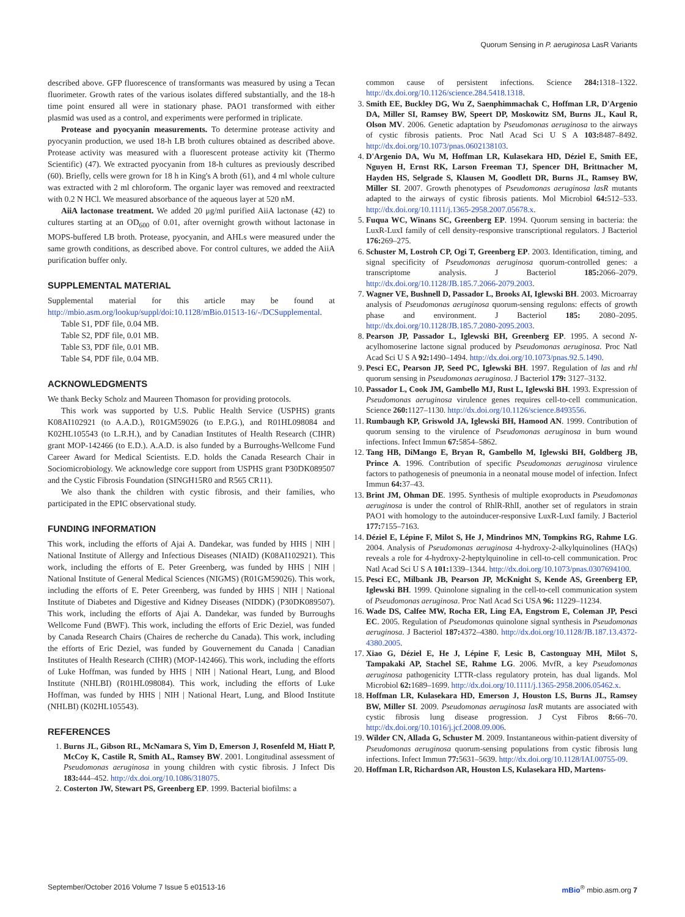Quorum Sensing in P. aeruginosa LasR Variants
described above. GFP fluorescence of transformants was measured by using a Tecan fluorimeter. Growth rates of the various isolates differed substantially, and the 18-h time point ensured all were in stationary phase. PAO1 transformed with either plasmid was used as a control, and experiments were performed in triplicate.
Protease and pyocyanin measurements. To determine protease activity and pyocyanin production, we used 18-h LB broth cultures obtained as described above. Protease activity was measured with a fluorescent protease activity kit (Thermo Scientific) (47). We extracted pyocyanin from 18-h cultures as previously described (60). Briefly, cells were grown for 18 h in King's A broth (61), and 4 ml whole culture was extracted with 2 ml chloroform. The organic layer was removed and reextracted with 0.2 N HCl. We measured absorbance of the aqueous layer at 520 nM.
AiiA lactonase treatment. We added 20 μg/ml purified AiiA lactonase (42) to cultures starting at an OD<sub>600</sub> of 0.01, after overnight growth without lactonase in MOPS-buffered LB broth. Protease, pyocyanin, and AHLs were measured under the same growth conditions, as described above. For control cultures, we added the AiiA purification buffer only.
SUPPLEMENTAL MATERIAL
Supplemental material for this article may be found at http://mbio.asm.org/lookup/suppl/doi:10.1128/mBio.01513-16/-/DCSupplemental.
Table S1, PDF file, 0.04 MB.
Table S2, PDF file, 0.01 MB.
Table S3, PDF file, 0.01 MB.
Table S4, PDF file, 0.04 MB.
ACKNOWLEDGMENTS
We thank Becky Scholz and Maureen Thomason for providing protocols.
This work was supported by U.S. Public Health Service (USPHS) grants K08AI102921 (to A.A.D.), R01GM59026 (to E.P.G.), and R01HL098084 and K02HL105543 (to L.R.H.), and by Canadian Institutes of Health Research (CIHR) grant MOP-142466 (to E.D.). A.A.D. is also funded by a Burroughs-Wellcome Fund Career Award for Medical Scientists. E.D. holds the Canada Research Chair in Sociomicrobiology. We acknowledge core support from USPHS grant P30DK089507 and the Cystic Fibrosis Foundation (SINGH15R0 and R565 CR11).
We also thank the children with cystic fibrosis, and their families, who participated in the EPIC observational study.
FUNDING INFORMATION
This work, including the efforts of Ajai A. Dandekar, was funded by HHS | NIH | National Institute of Allergy and Infectious Diseases (NIAID) (K08AI102921). This work, including the efforts of E. Peter Greenberg, was funded by HHS | NIH | National Institute of General Medical Sciences (NIGMS) (R01GM59026). This work, including the efforts of E. Peter Greenberg, was funded by HHS | NIH | National Institute of Diabetes and Digestive and Kidney Diseases (NIDDK) (P30DK089507). This work, including the efforts of Ajai A. Dandekar, was funded by Burroughs Wellcome Fund (BWF). This work, including the efforts of Eric Deziel, was funded by Canada Research Chairs (Chaires de recherche du Canada). This work, including the efforts of Eric Deziel, was funded by Gouvernement du Canada | Canadian Institutes of Health Research (CIHR) (MOP-142466). This work, including the efforts of Luke Hoffman, was funded by HHS | NIH | National Heart, Lung, and Blood Institute (NHLBI) (R01HL098084). This work, including the efforts of Luke Hoffman, was funded by HHS | NIH | National Heart, Lung, and Blood Institute (NHLBI) (K02HL105543).
REFERENCES
1. Burns JL, Gibson RL, McNamara S, Yim D, Emerson J, Rosenfeld M, Hiatt P, McCoy K, Castile R, Smith AL, Ramsey BW. 2001. Longitudinal assessment of Pseudomonas aeruginosa in young children with cystic fibrosis. J Infect Dis 183: 444–452. http://dx.doi.org/10.1086/318075.
2. Costerton JW, Stewart PS, Greenberg EP. 1999. Bacterial biofilms: a
common cause of persistent infections. Science 284: 1318–1322. http://dx.doi.org/10.1126/science.284.5418.1318.
3. Smith EE, Buckley DG, Wu Z, Saenphimmachak C, Hoffman LR, D'Argenio DA, Miller SI, Ramsey BW, Speert DP, Moskowitz SM, Burns JL, Kaul R, Olson MV. 2006. Genetic adaptation by Pseudomonas aeruginosa to the airways of cystic fibrosis patients. Proc Natl Acad Sci U S A 103: 8487–8492. http://dx.doi.org/10.1073/pnas.0602138103.
4. D'Argenio DA, Wu M, Hoffman LR, Kulasekara HD, Déziel E, Smith EE, Nguyen H, Ernst RK, Larson Freeman TJ, Spencer DH, Brittnacher M, Hayden HS, Selgrade S, Klausen M, Goodlett DR, Burns JL, Ramsey BW, Miller SI. 2007. Growth phenotypes of Pseudomonas aeruginosa lasR mutants adapted to the airways of cystic fibrosis patients. Mol Microbiol 64: 512–533. http://dx.doi.org/10.1111/j.1365-2958.2007.05678.x.
5. Fuqua WC, Winans SC, Greenberg EP. 1994. Quorum sensing in bacteria: the LuxR-LuxI family of cell density-responsive transcriptional regulators. J Bacteriol 176: 269–275.
6. Schuster M, Lostroh CP, Ogi T, Greenberg EP. 2003. Identification, timing, and signal specificity of Pseudomonas aeruginosa quorum-controlled genes: a transcriptome analysis. J Bacteriol 185: 2066–2079. http://dx.doi.org/10.1128/JB.185.7.2066-2079.2003.
7. Wagner VE, Bushnell D, Passador L, Brooks AI, Iglewski BH. 2003. Microarray analysis of Pseudomonas aeruginosa quorum-sensing regulons: effects of growth phase and environment. J Bacteriol 185: 2080–2095. http://dx.doi.org/10.1128/JB.185.7.2080-2095.2003.
8. Pearson JP, Passador L, Iglewski BH, Greenberg EP. 1995. A second N-acylhomoserine lactone signal produced by Pseudomonas aeruginosa. Proc Natl Acad Sci U S A 92: 1490–1494. http://dx.doi.org/10.1073/pnas.92.5.1490.
9. Pesci EC, Pearson JP, Seed PC, Iglewski BH. 1997. Regulation of las and rhl quorum sensing in Pseudomonas aeruginosa. J Bacteriol 179: 3127–3132.
10. Passador L, Cook JM, Gambello MJ, Rust L, Iglewski BH. 1993. Expression of Pseudomonas aeruginosa virulence genes requires cell-to-cell communication. Science 260: 1127–1130. http://dx.doi.org/10.1126/science.8493556.
11. Rumbaugh KP, Griswold JA, Iglewski BH, Hamood AN. 1999. Contribution of quorum sensing to the virulence of Pseudomonas aeruginosa in burn wound infections. Infect Immun 67: 5854–5862.
12. Tang HB, DiMango E, Bryan R, Gambello M, Iglewski BH, Goldberg JB, Prince A. 1996. Contribution of specific Pseudomonas aeruginosa virulence factors to pathogenesis of pneumonia in a neonatal mouse model of infection. Infect Immun 64: 37–43.
13. Brint JM, Ohman DE. 1995. Synthesis of multiple exoproducts in Pseudomonas aeruginosa is under the control of RhlR-RhlI, another set of regulators in strain PAO1 with homology to the autoinducer-responsive LuxR-LuxI family. J Bacteriol 177: 7155–7163.
14. Déziel E, Lépine F, Milot S, He J, Mindrinos MN, Tompkins RG, Rahme LG. 2004. Analysis of Pseudomonas aeruginosa 4-hydroxy-2-alkylquinolines (HAQs) reveals a role for 4-hydroxy-2-heptylquinoline in cell-to-cell communication. Proc Natl Acad Sci U S A 101: 1339–1344. http://dx.doi.org/10.1073/pnas.0307694100.
15. Pesci EC, Milbank JB, Pearson JP, McKnight S, Kende AS, Greenberg EP, Iglewski BH. 1999. Quinolone signaling in the cell-to-cell communication system of Pseudomonas aeruginosa. Proc Natl Acad Sci USA 96: 11229–11234.
16. Wade DS, Calfee MW, Rocha ER, Ling EA, Engstrom E, Coleman JP, Pesci EC. 2005. Regulation of Pseudomonas quinolone signal synthesis in Pseudomonas aeruginosa. J Bacteriol 187: 4372–4380. http://dx.doi.org/10.1128/JB.187.13.4372-4380.2005.
17. Xiao G, Déziel E, He J, Lépine F, Lesic B, Castonguay MH, Milot S, Tampakaki AP, Stachel SE, Rahme LG. 2006. MvfR, a key Pseudomonas aeruginosa pathogenicity LTTR-class regulatory protein, has dual ligands. Mol Microbiol 62: 1689–1699. http://dx.doi.org/10.1111/j.1365-2958.2006.05462.x.
18. Hoffman LR, Kulasekara HD, Emerson J, Houston LS, Burns JL, Ramsey BW, Miller SI. 2009. Pseudomonas aeruginosa lasR mutants are associated with cystic fibrosis lung disease progression. J Cyst Fibros 8: 66–70. http://dx.doi.org/10.1016/j.jcf.2008.09.006.
19. Wilder CN, Allada G, Schuster M. 2009. Instantaneous within-patient diversity of Pseudomonas aeruginosa quorum-sensing populations from cystic fibrosis lung infections. Infect Immun 77: 5631–5639. http://dx.doi.org/10.1128/IAI.00755-09.
20. Hoffman LR, Richardson AR, Houston LS, Kulasekara HD, Martens-
September/October 2016 Volume 7 Issue 5 e01513-16 mBio<sup>®</sup> mbio.asm.org 7